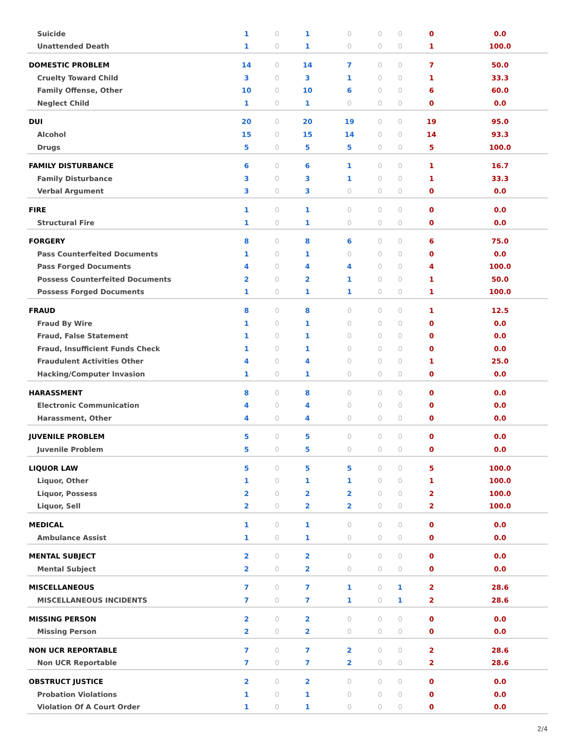| Suicide | 1 | 0 | 1 | 0 | 0 | 0 | 0 | 0.0 |
| Unattended Death | 1 | 0 | 1 | 0 | 0 | 0 | 1 | 100.0 |
| DOMESTIC PROBLEM | 14 | 0 | 14 | 7 | 0 | 0 | 7 | 50.0 |
| Cruelty Toward Child | 3 | 0 | 3 | 1 | 0 | 0 | 1 | 33.3 |
| Family Offense, Other | 10 | 0 | 10 | 6 | 0 | 0 | 6 | 60.0 |
| Neglect Child | 1 | 0 | 1 | 0 | 0 | 0 | 0 | 0.0 |
| DUI | 20 | 0 | 20 | 19 | 0 | 0 | 19 | 95.0 |
| Alcohol | 15 | 0 | 15 | 14 | 0 | 0 | 14 | 93.3 |
| Drugs | 5 | 0 | 5 | 5 | 0 | 0 | 5 | 100.0 |
| FAMILY DISTURBANCE | 6 | 0 | 6 | 1 | 0 | 0 | 1 | 16.7 |
| Family Disturbance | 3 | 0 | 3 | 1 | 0 | 0 | 1 | 33.3 |
| Verbal Argument | 3 | 0 | 3 | 0 | 0 | 0 | 0 | 0.0 |
| FIRE | 1 | 0 | 1 | 0 | 0 | 0 | 0 | 0.0 |
| Structural Fire | 1 | 0 | 1 | 0 | 0 | 0 | 0 | 0.0 |
| FORGERY | 8 | 0 | 8 | 6 | 0 | 0 | 6 | 75.0 |
| Pass Counterfeited Documents | 1 | 0 | 1 | 0 | 0 | 0 | 0 | 0.0 |
| Pass Forged Documents | 4 | 0 | 4 | 4 | 0 | 0 | 4 | 100.0 |
| Possess Counterfeited Documents | 2 | 0 | 2 | 1 | 0 | 0 | 1 | 50.0 |
| Possess Forged Documents | 1 | 0 | 1 | 1 | 0 | 0 | 1 | 100.0 |
| FRAUD | 8 | 0 | 8 | 0 | 0 | 0 | 1 | 12.5 |
| Fraud By Wire | 1 | 0 | 1 | 0 | 0 | 0 | 0 | 0.0 |
| Fraud, False Statement | 1 | 0 | 1 | 0 | 0 | 0 | 0 | 0.0 |
| Fraud, Insufficient Funds Check | 1 | 0 | 1 | 0 | 0 | 0 | 0 | 0.0 |
| Fraudulent Activities Other | 4 | 0 | 4 | 0 | 0 | 0 | 1 | 25.0 |
| Hacking/Computer Invasion | 1 | 0 | 1 | 0 | 0 | 0 | 0 | 0.0 |
| HARASSMENT | 8 | 0 | 8 | 0 | 0 | 0 | 0 | 0.0 |
| Electronic Communication | 4 | 0 | 4 | 0 | 0 | 0 | 0 | 0.0 |
| Harassment, Other | 4 | 0 | 4 | 0 | 0 | 0 | 0 | 0.0 |
| JUVENILE PROBLEM | 5 | 0 | 5 | 0 | 0 | 0 | 0 | 0.0 |
| Juvenile Problem | 5 | 0 | 5 | 0 | 0 | 0 | 0 | 0.0 |
| LIQUOR LAW | 5 | 0 | 5 | 5 | 0 | 0 | 5 | 100.0 |
| Liquor, Other | 1 | 0 | 1 | 1 | 0 | 0 | 1 | 100.0 |
| Liquor, Possess | 2 | 0 | 2 | 2 | 0 | 0 | 2 | 100.0 |
| Liquor, Sell | 2 | 0 | 2 | 2 | 0 | 0 | 2 | 100.0 |
| MEDICAL | 1 | 0 | 1 | 0 | 0 | 0 | 0 | 0.0 |
| Ambulance Assist | 1 | 0 | 1 | 0 | 0 | 0 | 0 | 0.0 |
| MENTAL SUBJECT | 2 | 0 | 2 | 0 | 0 | 0 | 0 | 0.0 |
| Mental Subject | 2 | 0 | 2 | 0 | 0 | 0 | 0 | 0.0 |
| MISCELLANEOUS | 7 | 0 | 7 | 1 | 0 | 1 | 2 | 28.6 |
| MISCELLANEOUS INCIDENTS | 7 | 0 | 7 | 1 | 0 | 1 | 2 | 28.6 |
| MISSING PERSON | 2 | 0 | 2 | 0 | 0 | 0 | 0 | 0.0 |
| Missing Person | 2 | 0 | 2 | 0 | 0 | 0 | 0 | 0.0 |
| NON UCR REPORTABLE | 7 | 0 | 7 | 2 | 0 | 0 | 2 | 28.6 |
| Non UCR Reportable | 7 | 0 | 7 | 2 | 0 | 0 | 2 | 28.6 |
| OBSTRUCT JUSTICE | 2 | 0 | 2 | 0 | 0 | 0 | 0 | 0.0 |
| Probation Violations | 1 | 0 | 1 | 0 | 0 | 0 | 0 | 0.0 |
| Violation Of A Court Order | 1 | 0 | 1 | 0 | 0 | 0 | 0 | 0.0 |
2/4